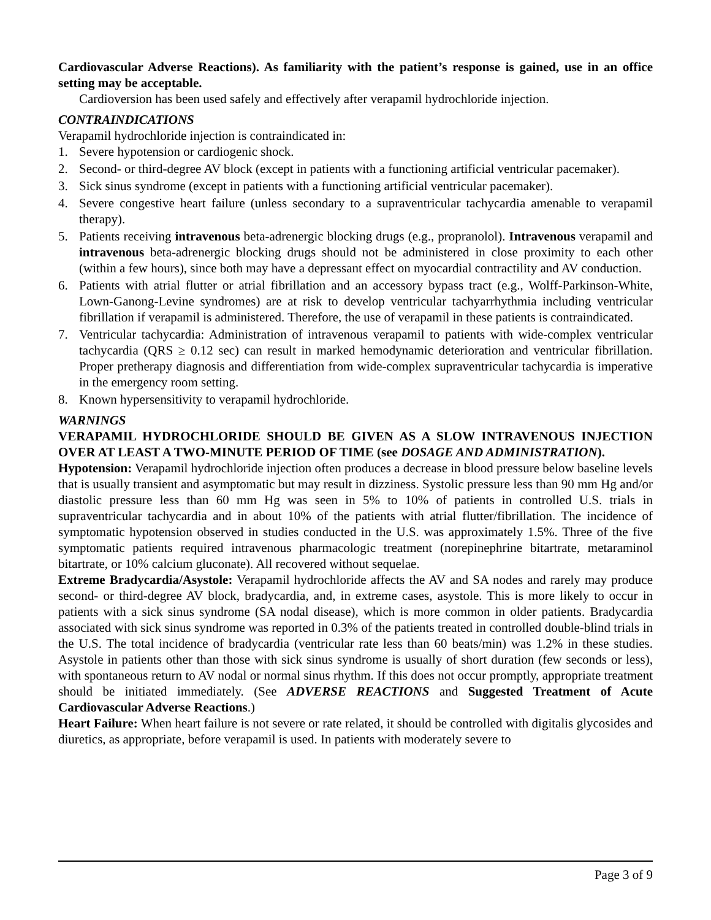Cardiovascular Adverse Reactions). As familiarity with the patient’s response is gained, use in an office setting may be acceptable.
Cardioversion has been used safely and effectively after verapamil hydrochloride injection.
CONTRAINDICATIONS
Verapamil hydrochloride injection is contraindicated in:
1. Severe hypotension or cardiogenic shock.
2. Second- or third-degree AV block (except in patients with a functioning artificial ventricular pacemaker).
3. Sick sinus syndrome (except in patients with a functioning artificial ventricular pacemaker).
4. Severe congestive heart failure (unless secondary to a supraventricular tachycardia amenable to verapamil therapy).
5. Patients receiving intravenous beta-adrenergic blocking drugs (e.g., propranolol). Intravenous verapamil and intravenous beta-adrenergic blocking drugs should not be administered in close proximity to each other (within a few hours), since both may have a depressant effect on myocardial contractility and AV conduction.
6. Patients with atrial flutter or atrial fibrillation and an accessory bypass tract (e.g., Wolff-Parkinson-White, Lown-Ganong-Levine syndromes) are at risk to develop ventricular tachyarrhythmia including ventricular fibrillation if verapamil is administered. Therefore, the use of verapamil in these patients is contraindicated.
7. Ventricular tachycardia: Administration of intravenous verapamil to patients with wide-complex ventricular tachycardia (QRS ≥ 0.12 sec) can result in marked hemodynamic deterioration and ventricular fibrillation. Proper pretherapy diagnosis and differentiation from wide-complex supraventricular tachycardia is imperative in the emergency room setting.
8. Known hypersensitivity to verapamil hydrochloride.
WARNINGS
VERAPAMIL HYDROCHLORIDE SHOULD BE GIVEN AS A SLOW INTRAVENOUS INJECTION OVER AT LEAST A TWO-MINUTE PERIOD OF TIME (see DOSAGE AND ADMINISTRATION).
Hypotension: Verapamil hydrochloride injection often produces a decrease in blood pressure below baseline levels that is usually transient and asymptomatic but may result in dizziness. Systolic pressure less than 90 mm Hg and/or diastolic pressure less than 60 mm Hg was seen in 5% to 10% of patients in controlled U.S. trials in supraventricular tachycardia and in about 10% of the patients with atrial flutter/fibrillation. The incidence of symptomatic hypotension observed in studies conducted in the U.S. was approximately 1.5%. Three of the five symptomatic patients required intravenous pharmacologic treatment (norepinephrine bitartrate, metaraminol bitartrate, or 10% calcium gluconate). All recovered without sequelae.
Extreme Bradycardia/Asystole: Verapamil hydrochloride affects the AV and SA nodes and rarely may produce second- or third-degree AV block, bradycardia, and, in extreme cases, asystole. This is more likely to occur in patients with a sick sinus syndrome (SA nodal disease), which is more common in older patients. Bradycardia associated with sick sinus syndrome was reported in 0.3% of the patients treated in controlled double-blind trials in the U.S. The total incidence of bradycardia (ventricular rate less than 60 beats/min) was 1.2% in these studies. Asystole in patients other than those with sick sinus syndrome is usually of short duration (few seconds or less), with spontaneous return to AV nodal or normal sinus rhythm. If this does not occur promptly, appropriate treatment should be initiated immediately. (See ADVERSE REACTIONS and Suggested Treatment of Acute Cardiovascular Adverse Reactions.)
Heart Failure: When heart failure is not severe or rate related, it should be controlled with digitalis glycosides and diuretics, as appropriate, before verapamil is used. In patients with moderately severe to
Page 3 of 9